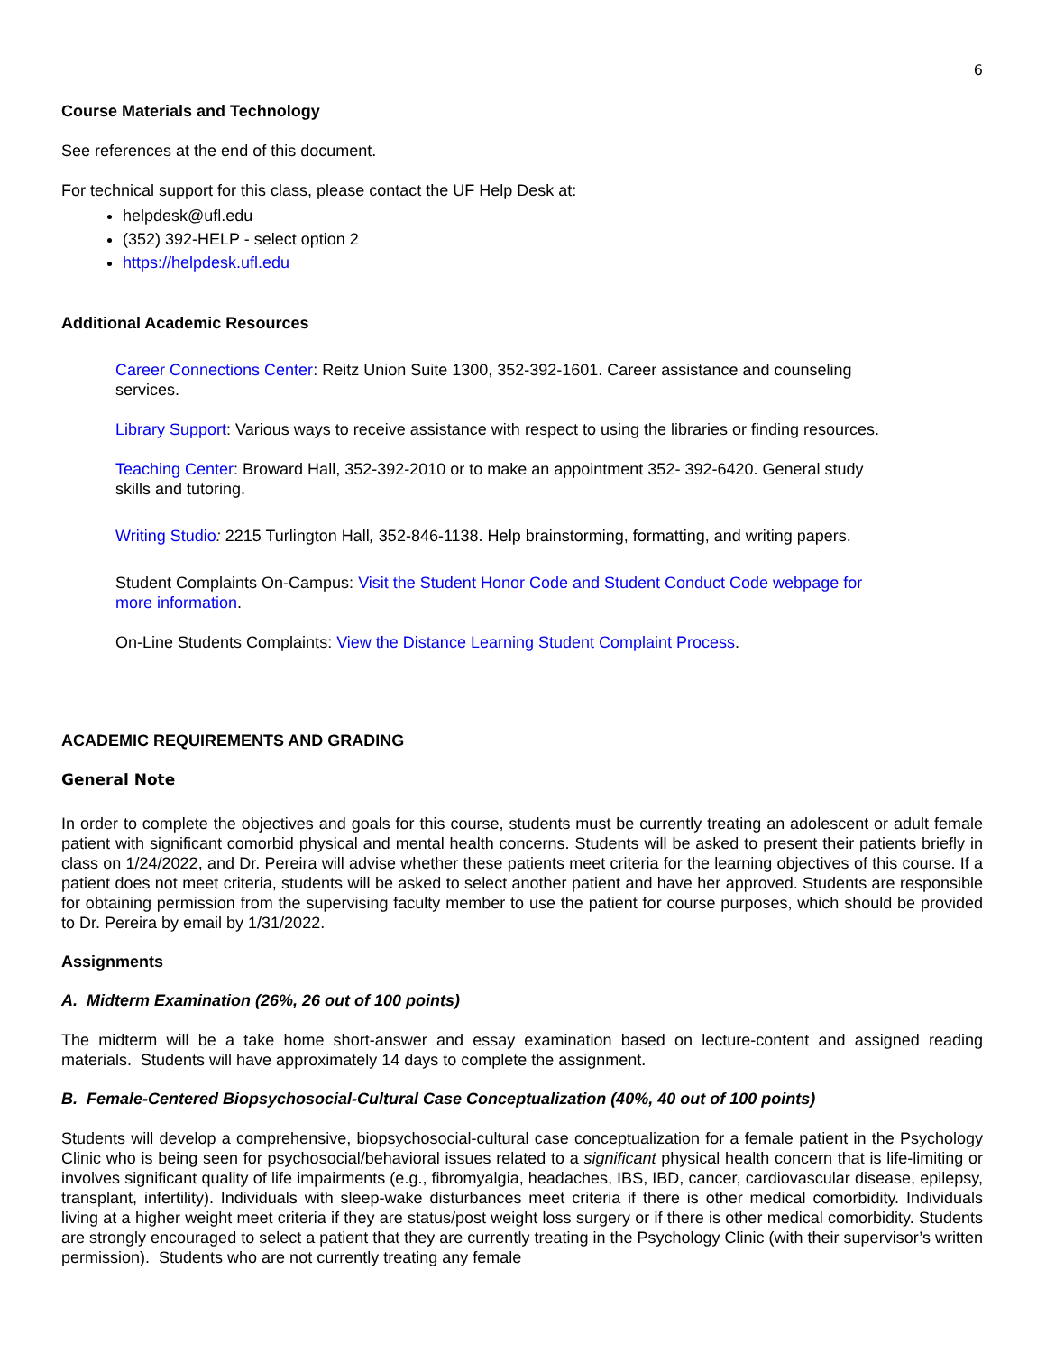6
Course Materials and Technology
See references at the end of this document.
For technical support for this class, please contact the UF Help Desk at:
helpdesk@ufl.edu
(352) 392-HELP - select option 2
https://helpdesk.ufl.edu
Additional Academic Resources
Career Connections Center: Reitz Union Suite 1300, 352-392-1601. Career assistance and counseling services.
Library Support: Various ways to receive assistance with respect to using the libraries or finding resources.
Teaching Center: Broward Hall, 352-392-2010 or to make an appointment 352- 392-6420. General study skills and tutoring.
Writing Studio: 2215 Turlington Hall, 352-846-1138. Help brainstorming, formatting, and writing papers.
Student Complaints On-Campus: Visit the Student Honor Code and Student Conduct Code webpage for more information.
On-Line Students Complaints: View the Distance Learning Student Complaint Process.
ACADEMIC REQUIREMENTS AND GRADING
General Note
In order to complete the objectives and goals for this course, students must be currently treating an adolescent or adult female patient with significant comorbid physical and mental health concerns. Students will be asked to present their patients briefly in class on 1/24/2022, and Dr. Pereira will advise whether these patients meet criteria for the learning objectives of this course. If a patient does not meet criteria, students will be asked to select another patient and have her approved. Students are responsible for obtaining permission from the supervising faculty member to use the patient for course purposes, which should be provided to Dr. Pereira by email by 1/31/2022.
Assignments
A. Midterm Examination (26%, 26 out of 100 points)
The midterm will be a take home short-answer and essay examination based on lecture-content and assigned reading materials. Students will have approximately 14 days to complete the assignment.
B. Female-Centered Biopsychosocial-Cultural Case Conceptualization (40%, 40 out of 100 points)
Students will develop a comprehensive, biopsychosocial-cultural case conceptualization for a female patient in the Psychology Clinic who is being seen for psychosocial/behavioral issues related to a significant physical health concern that is life-limiting or involves significant quality of life impairments (e.g., fibromyalgia, headaches, IBS, IBD, cancer, cardiovascular disease, epilepsy, transplant, infertility). Individuals with sleep-wake disturbances meet criteria if there is other medical comorbidity. Individuals living at a higher weight meet criteria if they are status/post weight loss surgery or if there is other medical comorbidity. Students are strongly encouraged to select a patient that they are currently treating in the Psychology Clinic (with their supervisor’s written permission). Students who are not currently treating any female